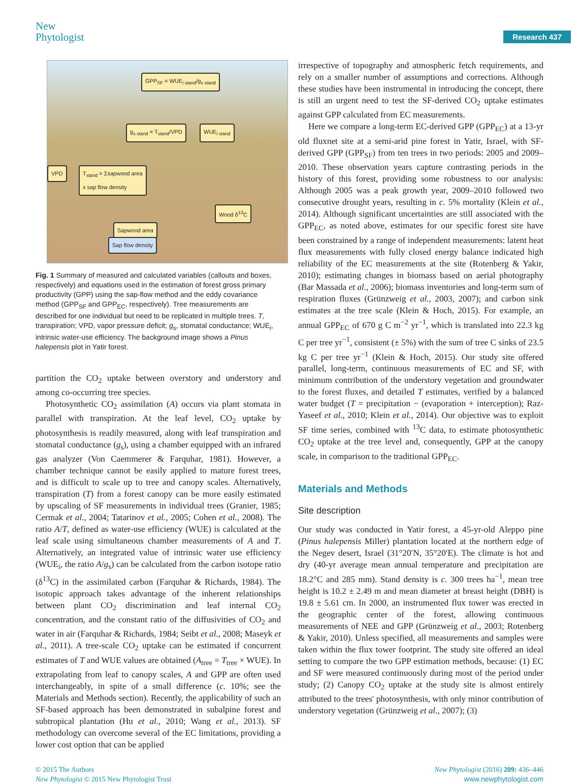New
Phytologist
Research 437
GPP<sub>SF</sub> = WUE<sub>i stand</sub>/g<sub>s stand</sub>
g<sub>s stand</sub> = T<sub>stand</sub>/VPD WUE<sub>i stand</sub>
VPD
T<sub>stand</sub> = Σsapwood area
x sap flow density
Wood δ<sup>13</sup>C
Sapwood area
Sap flow density
Fig. 1 Summary of measured and calculated variables (callouts and boxes, respectively) and equations used in the estimation of forest gross primary productivity (GPP) using the sap-flow method and the eddy covariance method (GPP<sub>SF</sub> and GPP<sub>EC</sub>, respectively). Tree measurements are described for one individual but need to be replicated in multiple trees. T, transpiration; VPD, vapor pressure deficit; g<sub>s</sub>, stomatal conductance; WUE<sub>i</sub>, intrinsic water-use efficiency. The background image shows a Pinus halepensis plot in Yatir forest.
partition the CO<sub>2</sub> uptake between overstory and understory and among co-occurring tree species.
Photosynthetic CO<sub>2</sub> assimilation (A) occurs via plant stomata in parallel with transpiration. At the leaf level, CO<sub>2</sub> uptake by photosynthesis is readily measured, along with leaf transpiration and stomatal conductance (g<sub>s</sub>), using a chamber equipped with an infrared gas analyzer (Von Caemmerer & Farquhar, 1981). However, a chamber technique cannot be easily applied to mature forest trees, and is difficult to scale up to tree and canopy scales. Alternatively, transpiration (T) from a forest canopy can be more easily estimated by upscaling of SF measurements in individual trees (Granier, 1985; Cermak et al., 2004; Tatarinov et al., 2005; Cohen et al., 2008). The ratio A/T, defined as water-use efficiency (WUE) is calculated at the leaf scale using simultaneous chamber measurements of A and T. Alternatively, an integrated value of intrinsic water use efficiency (WUE<sub>i</sub>, the ratio A/g<sub>s</sub>) can be calculated from the carbon isotope ratio (δ<sup>13</sup>C) in the assimilated carbon (Farquhar & Richards, 1984). The isotopic approach takes advantage of the inherent relationships between plant CO<sub>2</sub> discrimination and leaf internal CO<sub>2</sub> concentration, and the constant ratio of the diffusivities of CO<sub>2</sub> and water in air (Farquhar & Richards, 1984; Seibt et al., 2008; Maseyk et al., 2011). A tree-scale CO<sub>2</sub> uptake can be estimated if concurrent estimates of T and WUE values are obtained (A<sub>tree</sub> = T<sub>tree</sub> × WUE). In extrapolating from leaf to canopy scales, A and GPP are often used interchangeably, in spite of a small difference (c. 10%; see the Materials and Methods section). Recently, the applicability of such an SF-based approach has been demonstrated in subalpine forest and subtropical plantation (Hu et al., 2010; Wang et al., 2013). SF methodology can overcome several of the EC limitations, providing a lower cost option that can be applied
irrespective of topography and atmospheric fetch requirements, and rely on a smaller number of assumptions and corrections. Although these studies have been instrumental in introducing the concept, there is still an urgent need to test the SF-derived CO<sub>2</sub> uptake estimates against GPP calculated from EC measurements.
Here we compare a long-term EC-derived GPP (GPP<sub>EC</sub>) at a 13-yr old fluxnet site at a semi-arid pine forest in Yatir, Israel, with SF-derived GPP (GPP<sub>SF</sub>) from ten trees in two periods: 2005 and 2009–2010. These observation years capture contrasting periods in the history of this forest, providing some robustness to our analysis: Although 2005 was a peak growth year, 2009–2010 followed two consecutive drought years, resulting in c. 5% mortality (Klein et al., 2014). Although significant uncertainties are still associated with the GPP<sub>EC</sub>, as noted above, estimates for our specific forest site have been constrained by a range of independent measurements: latent heat flux measurements with fully closed energy balance indicated high reliability of the EC measurements at the site (Rotenberg & Yakir, 2010); estimating changes in biomass based on aerial photography (Bar Massada et al., 2006); biomass inventories and long-term sum of respiration fluxes (Grünzweig et al., 2003, 2007); and carbon sink estimates at the tree scale (Klein & Hoch, 2015). For example, an annual GPP<sub>EC</sub> of 670 g C m<sup>−2</sup> yr<sup>−1</sup>, which is translated into 22.3 kg C per tree yr<sup>−1</sup>, consistent (± 5%) with the sum of tree C sinks of 23.5 kg C per tree yr<sup>−1</sup> (Klein & Hoch, 2015). Our study site offered parallel, long-term, continuous measurements of EC and SF, with minimum contribution of the understory vegetation and groundwater to the forest fluxes, and detailed T estimates, verified by a balanced water budget (T = precipitation − (evaporation + interception); Raz-Yaseef et al., 2010; Klein et al., 2014). Our objective was to exploit SF time series, combined with <sup>13</sup>C data, to estimate photosynthetic CO<sub>2</sub> uptake at the tree level and, consequently, GPP at the canopy scale, in comparison to the traditional GPP<sub>EC</sub>.
Materials and Methods
Site description
Our study was conducted in Yatir forest, a 45-yr-old Aleppo pine (Pinus halepensis Miller) plantation located at the northern edge of the Negev desert, Israel (31°20′N, 35°20′E). The climate is hot and dry (40-yr average mean annual temperature and precipitation are 18.2°C and 285 mm). Stand density is c. 300 trees ha<sup>−1</sup>, mean tree height is 10.2 ± 2.49 m and mean diameter at breast height (DBH) is 19.8 ± 5.61 cm. In 2000, an instrumented flux tower was erected in the geographic center of the forest, allowing continuous measurements of NEE and GPP (Grünzweig et al., 2003; Rotenberg & Yakir, 2010). Unless specified, all measurements and samples were taken within the flux tower footprint. The study site offered an ideal setting to compare the two GPP estimation methods, because: (1) EC and SF were measured continuously during most of the period under study; (2) Canopy CO<sub>2</sub> uptake at the study site is almost entirely attributed to the trees' photosynthesis, with only minor contribution of understory vegetation (Grünzweig et al., 2007); (3)
© 2015 The Authors
New Phytologist © 2015 New Phytologist Trust
New Phytologist (2016) 209: 436–446
www.newphytologist.com